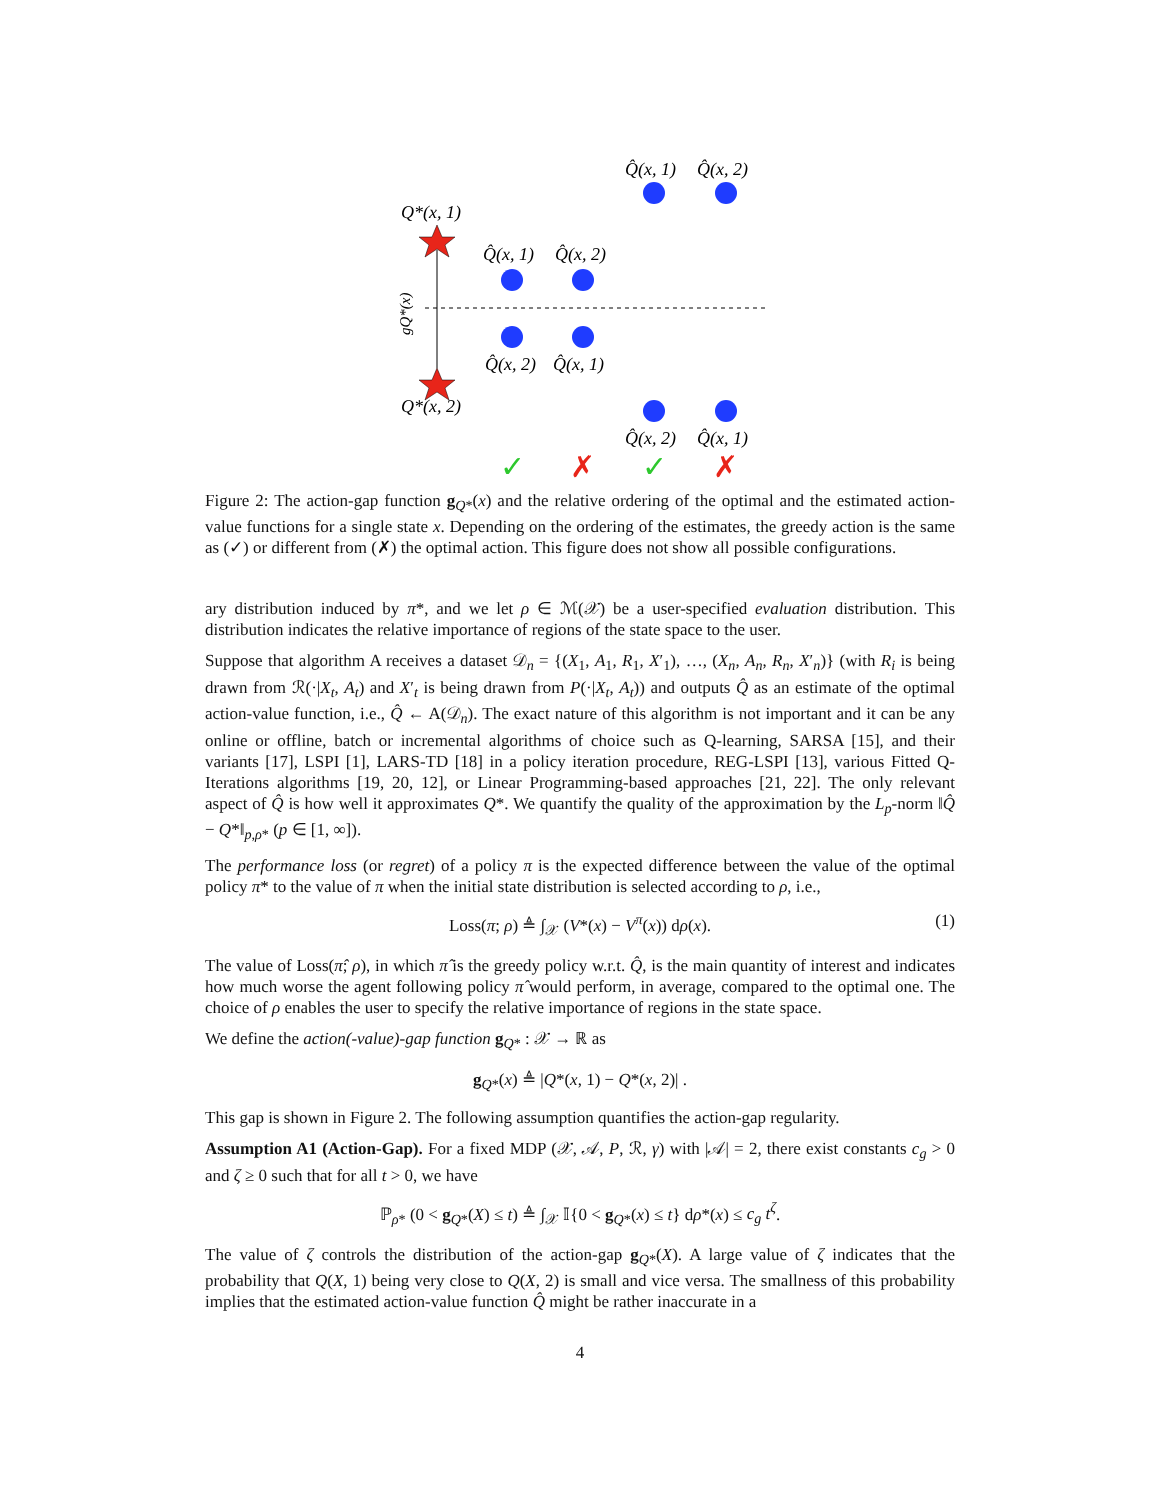Q̂(x, 1)
Q̂(x, 2)
Q*(x, 1)
Q̂(x, 1)
Q̂(x, 2)
gQ*(x)
Q̂(x, 2)
Q̂(x, 1)
Q*(x, 2)
Q̂(x, 2)
Q̂(x, 1)
✓
✗
✓
✗
Figure 2: The action-gap function g<sub>Q*</sub>(x) and the relative ordering of the optimal and the estimated action-value functions for a single state x. Depending on the ordering of the estimates, the greedy action is the same as (✓) or different from (✗) the optimal action. This figure does not show all possible configurations.
ary distribution induced by π*, and we let ρ ∈ ℳ(𝒳) be a user-specified evaluation distribution. This distribution indicates the relative importance of regions of the state space to the user.
Suppose that algorithm A receives a dataset 𝒟<sub>n</sub> = {(X<sub>1</sub>, A<sub>1</sub>, R<sub>1</sub>, X′<sub>1</sub>), …, (X<sub>n</sub>, A<sub>n</sub>, R<sub>n</sub>, X′<sub>n</sub>)} (with R<sub>i</sub> is being drawn from ℛ(·|X<sub>t</sub>, A<sub>t</sub>) and X′<sub>t</sub> is being drawn from P(·|X<sub>t</sub>, A<sub>t</sub>)) and outputs Q̂ as an estimate of the optimal action-value function, i.e., Q̂ ← A(𝒟<sub>n</sub>). The exact nature of this algorithm is not important and it can be any online or offline, batch or incremental algorithms of choice such as Q-learning, SARSA [15], and their variants [17], LSPI [1], LARS-TD [18] in a policy iteration procedure, REG-LSPI [13], various Fitted Q-Iterations algorithms [19, 20, 12], or Linear Programming-based approaches [21, 22]. The only relevant aspect of Q̂ is how well it approximates Q*. We quantify the quality of the approximation by the L<sub>p</sub>-norm ‖Q̂ − Q*‖<sub>p,ρ*</sub> (p ∈ [1, ∞]).
The performance loss (or regret) of a policy π is the expected difference between the value of the optimal policy π* to the value of π when the initial state distribution is selected according to ρ, i.e.,
Loss(π; ρ) ≜ ∫<sub>𝒳</sub> (V*(x) − V<sup>π</sup>(x)) dρ(x). (1)
The value of Loss(π̂; ρ), in which π̂ is the greedy policy w.r.t. Q̂, is the main quantity of interest and indicates how much worse the agent following policy π̂ would perform, in average, compared to the optimal one. The choice of ρ enables the user to specify the relative importance of regions in the state space.
We define the action(-value)-gap function g<sub>Q*</sub> : 𝒳 → ℝ as
g<sub>Q*</sub>(x) ≜ |Q*(x, 1) − Q*(x, 2)| .
This gap is shown in Figure 2. The following assumption quantifies the action-gap regularity.
Assumption A1 (Action-Gap). For a fixed MDP (𝒳, 𝒜, P, ℛ, γ) with |𝒜| = 2, there exist constants c<sub>g</sub> > 0 and ζ ≥ 0 such that for all t > 0, we have
ℙ<sub>ρ*</sub> (0 < g<sub>Q*</sub>(X) ≤ t) ≜ ∫<sub>𝒳</sub> 𝕀{0 < g<sub>Q*</sub>(x) ≤ t} dρ*(x) ≤ c<sub>g</sub> t<sup>ζ</sup>.
The value of ζ controls the distribution of the action-gap g<sub>Q*</sub>(X). A large value of ζ indicates that the probability that Q(X, 1) being very close to Q(X, 2) is small and vice versa. The smallness of this probability implies that the estimated action-value function Q̂ might be rather inaccurate in a
4